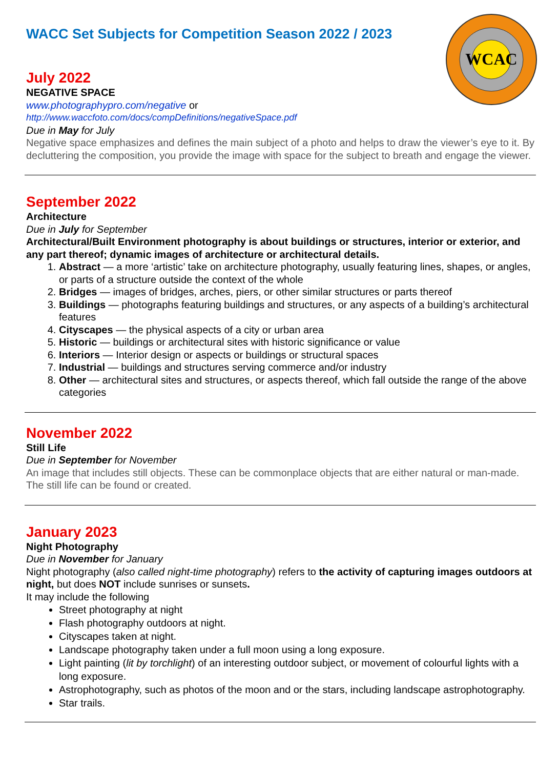WCAC
WACC Set Subjects for Competition Season 2022 / 2023
July 2022
NEGATIVE SPACE
www.photographypro.com/negative or
http://www.waccfoto.com/docs/compDefinitions/negativeSpace.pdf
Due in May for July
Negative space emphasizes and defines the main subject of a photo and helps to draw the viewer’s eye to it. By decluttering the composition, you provide the image with space for the subject to breath and engage the viewer.
September 2022
Architecture
Due in July for September
Architectural/Built Environment photography is about buildings or structures, interior or exterior, and any part thereof; dynamic images of architecture or architectural details.
1. Abstract — a more ‘artistic’ take on architecture photography, usually featuring lines, shapes, or angles, or parts of a structure outside the context of the whole
2. Bridges — images of bridges, arches, piers, or other similar structures or parts thereof
3. Buildings — photographs featuring buildings and structures, or any aspects of a building’s architectural features
4. Cityscapes — the physical aspects of a city or urban area
5. Historic — buildings or architectural sites with historic significance or value
6. Interiors — Interior design or aspects or buildings or structural spaces
7. Industrial — buildings and structures serving commerce and/or industry
8. Other — architectural sites and structures, or aspects thereof, which fall outside the range of the above categories
November 2022
Still Life
Due in September for November
An image that includes still objects. These can be commonplace objects that are either natural or man-made. The still life can be found or created.
January 2023
Night Photography
Due in November for January
Night photography (also called night-time photography) refers to the activity of capturing images outdoors at night, but does NOT include sunrises or sunsets.
It may include the following
Street photography at night
Flash photography outdoors at night.
Cityscapes taken at night.
Landscape photography taken under a full moon using a long exposure.
Light painting (lit by torchlight) of an interesting outdoor subject, or movement of colourful lights with a long exposure.
Astrophotography, such as photos of the moon and or the stars, including landscape astrophotography.
Star trails.